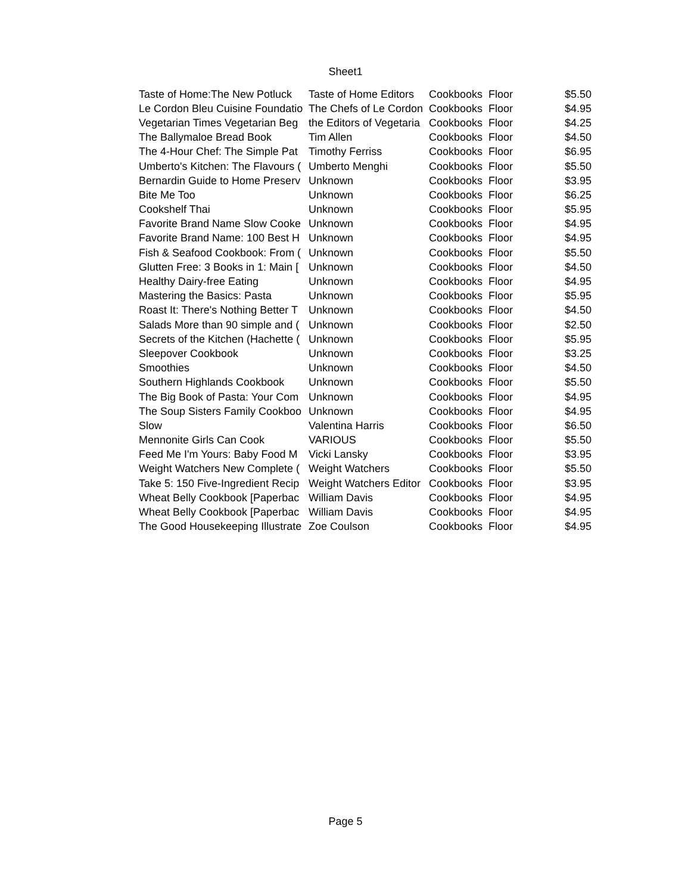Sheet1
| Taste of Home:The New Potluck | Taste of Home Editors | Cookbooks | Floor | $5.50 |
| Le Cordon Bleu Cuisine Foundatio | The Chefs of Le Cordon | Cookbooks | Floor | $4.95 |
| Vegetarian Times Vegetarian Beg | the Editors of Vegetaria | Cookbooks | Floor | $4.25 |
| The Ballymaloe Bread Book | Tim Allen | Cookbooks | Floor | $4.50 |
| The 4-Hour Chef: The Simple Pat | Timothy Ferriss | Cookbooks | Floor | $6.95 |
| Umberto's Kitchen: The Flavours ( | Umberto Menghi | Cookbooks | Floor | $5.50 |
| Bernardin Guide to Home Preserv | Unknown | Cookbooks | Floor | $3.95 |
| Bite Me Too | Unknown | Cookbooks | Floor | $6.25 |
| Cookshelf Thai | Unknown | Cookbooks | Floor | $5.95 |
| Favorite Brand Name Slow Cooke | Unknown | Cookbooks | Floor | $4.95 |
| Favorite Brand Name: 100 Best H | Unknown | Cookbooks | Floor | $4.95 |
| Fish & Seafood Cookbook: From ( | Unknown | Cookbooks | Floor | $5.50 |
| Glutten Free: 3 Books in 1: Main [ | Unknown | Cookbooks | Floor | $4.50 |
| Healthy Dairy-free Eating | Unknown | Cookbooks | Floor | $4.95 |
| Mastering the Basics: Pasta | Unknown | Cookbooks | Floor | $5.95 |
| Roast It: There's Nothing Better T | Unknown | Cookbooks | Floor | $4.50 |
| Salads More than 90 simple and ( | Unknown | Cookbooks | Floor | $2.50 |
| Secrets of the Kitchen (Hachette ( | Unknown | Cookbooks | Floor | $5.95 |
| Sleepover Cookbook | Unknown | Cookbooks | Floor | $3.25 |
| Smoothies | Unknown | Cookbooks | Floor | $4.50 |
| Southern Highlands Cookbook | Unknown | Cookbooks | Floor | $5.50 |
| The Big Book of Pasta: Your Com | Unknown | Cookbooks | Floor | $4.95 |
| The Soup Sisters Family Cookboo | Unknown | Cookbooks | Floor | $4.95 |
| Slow | Valentina Harris | Cookbooks | Floor | $6.50 |
| Mennonite Girls Can Cook | VARIOUS | Cookbooks | Floor | $5.50 |
| Feed Me I'm Yours: Baby Food M | Vicki Lansky | Cookbooks | Floor | $3.95 |
| Weight Watchers New Complete ( | Weight Watchers | Cookbooks | Floor | $5.50 |
| Take 5: 150 Five-Ingredient Recip | Weight Watchers Editor | Cookbooks | Floor | $3.95 |
| Wheat Belly Cookbook [Paperbac | William Davis | Cookbooks | Floor | $4.95 |
| Wheat Belly Cookbook [Paperbac | William Davis | Cookbooks | Floor | $4.95 |
| The Good Housekeeping Illustrate | Zoe Coulson | Cookbooks | Floor | $4.95 |
Page 5